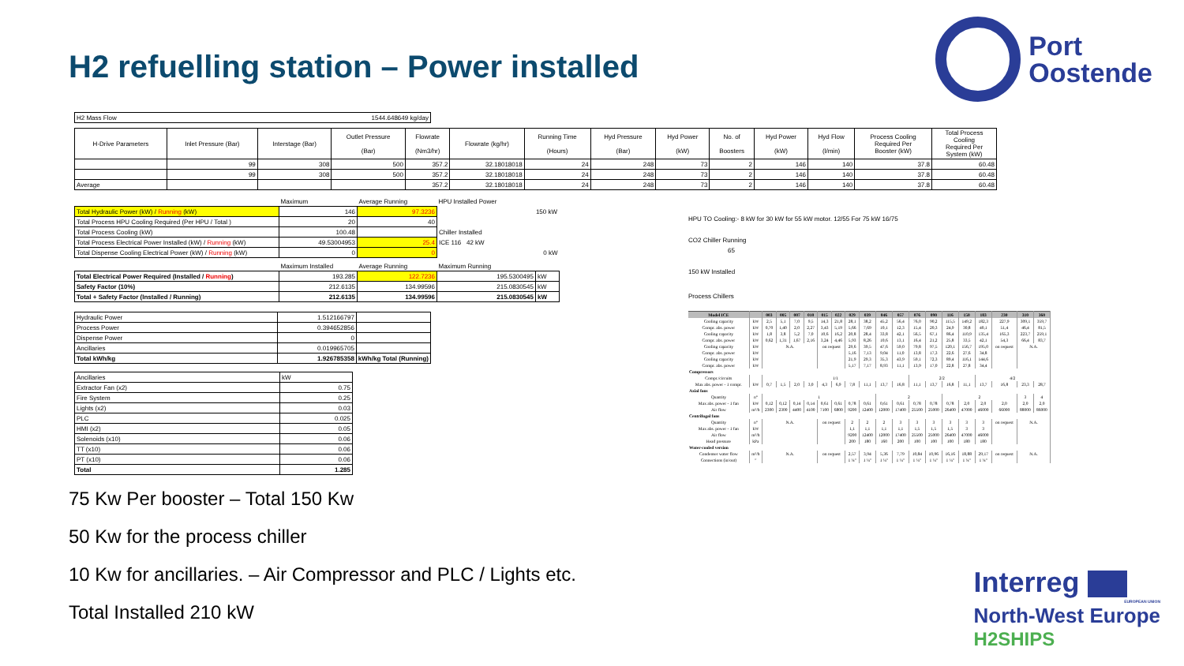H2 refuelling station – Power installed
Port
Oostende
| H2 Mass Flow | 1544.648649 kg/day |
| H-Drive Parameters | Inlet Pressure (Bar) | Interstage (Bar) | Outlet Pressure (Bar) | Flowrate (Nm3/hr) | Flowrate (kg/hr) | Running Time (Hours) | Hyd Pressure (Bar) | Hyd Power (kW) | No. of Boosters | Hyd Power (kW) | Hyd Flow (l/min) | Process Cooling Required Per Booster (kW) | Total Process Cooling Required Per System (kW) |
| --- | --- | --- | --- | --- | --- | --- | --- | --- | --- | --- | --- | --- | --- |
| | 99 | 308 | 500 | 357.2 | 32.18018018 | 24 | 248 | 73 | 2 | 146 | 140 | 37.8 | 60.48 |
| | 99 | 308 | 500 | 357.2 | 32.18018018 | 24 | 248 | 73 | 2 | 146 | 140 | 37.8 | 60.48 |
| Average | | | | 357.2 | 32.18018018 | 24 | 248 | 73 | 2 | 146 | 140 | 37.8 | 60.48 |
| | Maximum | Average Running | HPU Installed Power |
| Total Hydraulic Power (kW) / Running (kW) | 146 | 97.3236 | 150 kW |
| Total Process HPU Cooling Required (Per HPU / Total ) | 20 | 40 | |
| Total Process Cooling (kW) | 100.48 | | Chiller Installed |
| Total Process Electrical Power Installed (kW) / Running (kW) | 49.53004953 | 25.4 | ICE 116 42 kW |
| Total Dispense Cooling Electrical Power (kW) / Running (kW) | 0 | 0 | 0 kW |
| | Maximum Installed | Average Running | Maximum Running | |
| Total Electrical Power Required (Installed / Running ) | 193.285 | 122.7236 | 195.5300495 | kW |
| Safety Factor (10%) | 212.6135 | 134.99596 | 215.0830545 | kW |
| Total + Safety Factor (Installed / Running) | 212.6135 | 134.99596 | 215.0830545 | kW |
| Hydraulic Power | 1.512166797 | |
| Process Power | 0.394652856 | |
| Dispense Power | 0 | |
| Ancillaries | 0.019965705 | |
| Total kWh/kg | 1.926785358 | kWh/kg Total (Running) |
| Ancillaries | kW |
| Extractor Fan (x2) | 0.75 |
| Fire System | 0.25 |
| Lights (x2) | 0.03 |
| PLC | 0.025 |
| HMI (x2) | 0.05 |
| Solenoids (x10) | 0.06 |
| TT (x10) | 0.06 |
| PT (x10) | 0.06 |
| Total | 1.285 |
HPU TO Cooling:- 8 kW for 30 kW for 55 kW motor. 12/55 For 75 kW 16/75
CO2 Chiller Running
65
150 kW Installed
Process Chillers
| Model ICE | | 003 | 005 | 007 | 010 | 015 | 022 | 029 | 039 | 046 | 057 | 076 | 090 | 116 | 150 | 183 | 230 | 310 | 360 |
| Cooling capacity | kW | 2,5 | 5,1 | 7,0 | 9,5 | 14,3 | 21,8 | 28,1 | 38,2 | 45,2 | 56,4 | 76,0 | 90,2 | 115,5 | 149,2 | 182,3 | 227,9 | 309,1 | 359,7 |
| Compr. abs. power | kW | 0,70 | 1,40 | 2,0 | 2,27 | 3,43 | 5,19 | 5,66 | 7,69 | 10,1 | 12,3 | 15,4 | 20,3 | 24,9 | 30,8 | 40,1 | 51,4 | 46,4 | 81,5 |
| Cooling capacity | kW | 1,8 | 3,8 | 5,2 | 7,0 | 10,6 | 16,2 | 20,8 | 28,4 | 33,8 | 42,1 | 56,5 | 67,1 | 86,4 | 110,9 | 135,4 | 165,3 | 223,7 | 259,1 |
| Compr. abs. power | kW | 0,62 | 1,31 | 1,67 | 2,16 | 3,24 | 4,46 | 5,93 | 8,26 | 10,6 | 13,1 | 16,4 | 21,2 | 25,8 | 33,5 | 42,1 | 54,3 | 66,4 | 83,7 |
| Cooling capacity | kW | N.A. | | | | on request | | 29,6 | 39,5 | 47,6 | 59,0 | 79,8 | 97,5 | 120,1 | 156,7 | 195,0 | on request | N.A. | |
| Compr. abs. power | kW | | | | | | | 5,16 | 7,13 | 9,04 | 11,0 | 13,8 | 17,3 | 22,6 | 27,6 | 34,8 | | | |
| Cooling capacity | kW | | | | | | | 21,9 | 29,3 | 35,3 | 43,9 | 59,1 | 72,3 | 89,4 | 116,1 | 144,6 | | | |
| Compr. abs. power | kW | | | | | | | 5,17 | 7,17 | 8,93 | 11,1 | 13,9 | 17,0 | 22,8 | 27,8 | 34,4 | | | |
| Compressors | | | | | | | | | | | | | | | | | | | |
| Compr./circuits | | 1/1 | | | | | | | | | | 2/2 | | | | 4/2 | | | |
| Max abs. power - 1 compr. | kW | 0,7 | 1,5 | 2,0 | 3,0 | 4,3 | 6,9 | 7,8 | 11,1 | 13,7 | 16,8 | 11,1 | 13,7 | 16,8 | 11,1 | 13,7 | 16,8 | 23,3 | 28,7 |
| Axial fans | | | | | | | | | | | | | | | | | | | |
| Quantity | n° | 1 | | | | | | | | 2 | | | | 2 | | | | 3 | 4 |
| Max abs. power - 1 fan | kW | 0,12 | 0,12 | 0,14 | 0,14 | 0,61 | 0,61 | 0,78 | 0,61 | 0,61 | 0,61 | 0,78 | 0,78 | 0,78 | 2,0 | 2,0 | 2,0 | 2,0 | 2,0 |
| Air flow | m³/h | 2300 | 2300 | 4400 | 4100 | 7100 | 6800 | 9200 | 12400 | 12000 | 17400 | 25500 | 25000 | 26400 | 47000 | 46000 | 66000 | 88000 | 86000 |
| Centrifugal fans | | | | | | | | | | | | | | | | | | | |
| Quantity | n° | N.A. | | | | on request | | 2 | 2 | 2 | 3 | 3 | 3 | 3 | 3 | 3 | on request | N.A. | |
| Max abs. power - 1 fan | kW | | | | | | | 1,1 | 1,1 | 1,1 | 1,1 | 1,5 | 1,5 | 1,5 | 3 | 3 | | | |
| Air flow | m³/h | | | | | | | 9200 | 12400 | 12000 | 17400 | 25500 | 25000 | 26400 | 47000 | 46000 | | | |
| Head pressure | kPa | | | | | | | 200 | 180 | 160 | 200 | 100 | 100 | 100 | 180 | 180 | | | |
| Water-cooled version | | | | | | | | | | | | | | | | | | | |
| Condenser water flow | m³/h | N.A. | | | | on request | | 2,57 | 3,94 | 5,36 | 7,79 | 10,84 | 10,96 | 16,16 | 18,88 | 29,17 | on request | N.A. | |
| Connections (in/out) | " | | | | | | | 1 ¼" | 1 ¼" | 1 ¼" | 1 ¼" | 1 ¼" | 1 ¼" | 1 ¼" | 1 ¼" | 1 ¼" | | | |
75 Kw Per booster – Total 150 Kw
50 Kw for the process chiller
10 Kw for ancillaries. – Air Compressor and PLC / Lights etc.
Total Installed 210 kW
Interreg
EUROPEAN UNION
North-West Europe
H2SHIPS